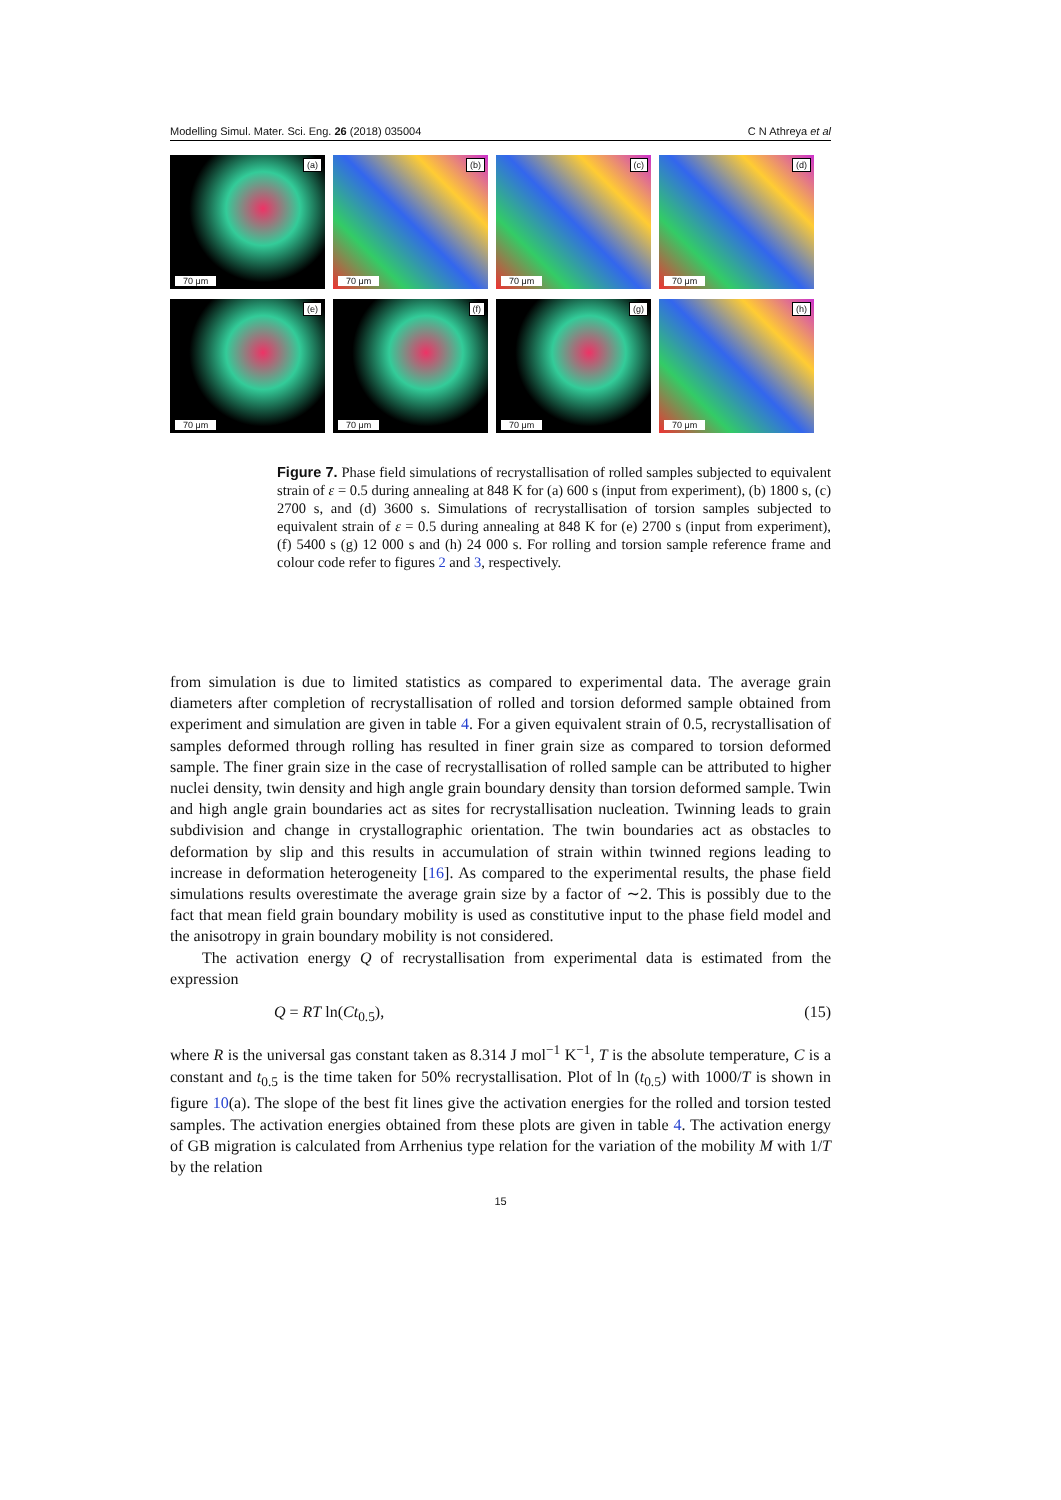Modelling Simul. Mater. Sci. Eng. 26 (2018) 035004 C N Athreya et al
(a)
70 μm
(b)
70 μm
(c)
70 μm
(d)
70 μm
(e)
70 μm
(f)
70 μm
(g)
70 μm
(h)
70 μm
Figure 7. Phase field simulations of recrystallisation of rolled samples subjected to equivalent strain of ε = 0.5 during annealing at 848 K for (a) 600 s (input from experiment), (b) 1800 s, (c) 2700 s, and (d) 3600 s. Simulations of recrystallisation of torsion samples subjected to equivalent strain of ε = 0.5 during annealing at 848 K for (e) 2700 s (input from experiment), (f) 5400 s (g) 12 000 s and (h) 24 000 s. For rolling and torsion sample reference frame and colour code refer to figures 2 and 3, respectively.
from simulation is due to limited statistics as compared to experimental data. The average grain diameters after completion of recrystallisation of rolled and torsion deformed sample obtained from experiment and simulation are given in table 4. For a given equivalent strain of 0.5, recrystallisation of samples deformed through rolling has resulted in finer grain size as compared to torsion deformed sample. The finer grain size in the case of recrystallisation of rolled sample can be attributed to higher nuclei density, twin density and high angle grain boundary density than torsion deformed sample. Twin and high angle grain boundaries act as sites for recrystallisation nucleation. Twinning leads to grain subdivision and change in crystallographic orientation. The twin boundaries act as obstacles to deformation by slip and this results in accumulation of strain within twinned regions leading to increase in deformation heterogeneity [16]. As compared to the experimental results, the phase field simulations results overestimate the average grain size by a factor of ∼2. This is possibly due to the fact that mean field grain boundary mobility is used as constitutive input to the phase field model and the anisotropy in grain boundary mobility is not considered.
The activation energy Q of recrystallisation from experimental data is estimated from the expression
Q = RT ln(Ct<sub>0.5</sub>), (15)
where R is the universal gas constant taken as 8.314 J mol<sup>−1</sup> K<sup>−1</sup>, T is the absolute temperature, C is a constant and t<sub>0.5</sub> is the time taken for 50% recrystallisation. Plot of ln (t<sub>0.5</sub>) with 1000/T is shown in figure 10(a). The slope of the best fit lines give the activation energies for the rolled and torsion tested samples. The activation energies obtained from these plots are given in table 4. The activation energy of GB migration is calculated from Arrhenius type relation for the variation of the mobility M with 1/T by the relation
15